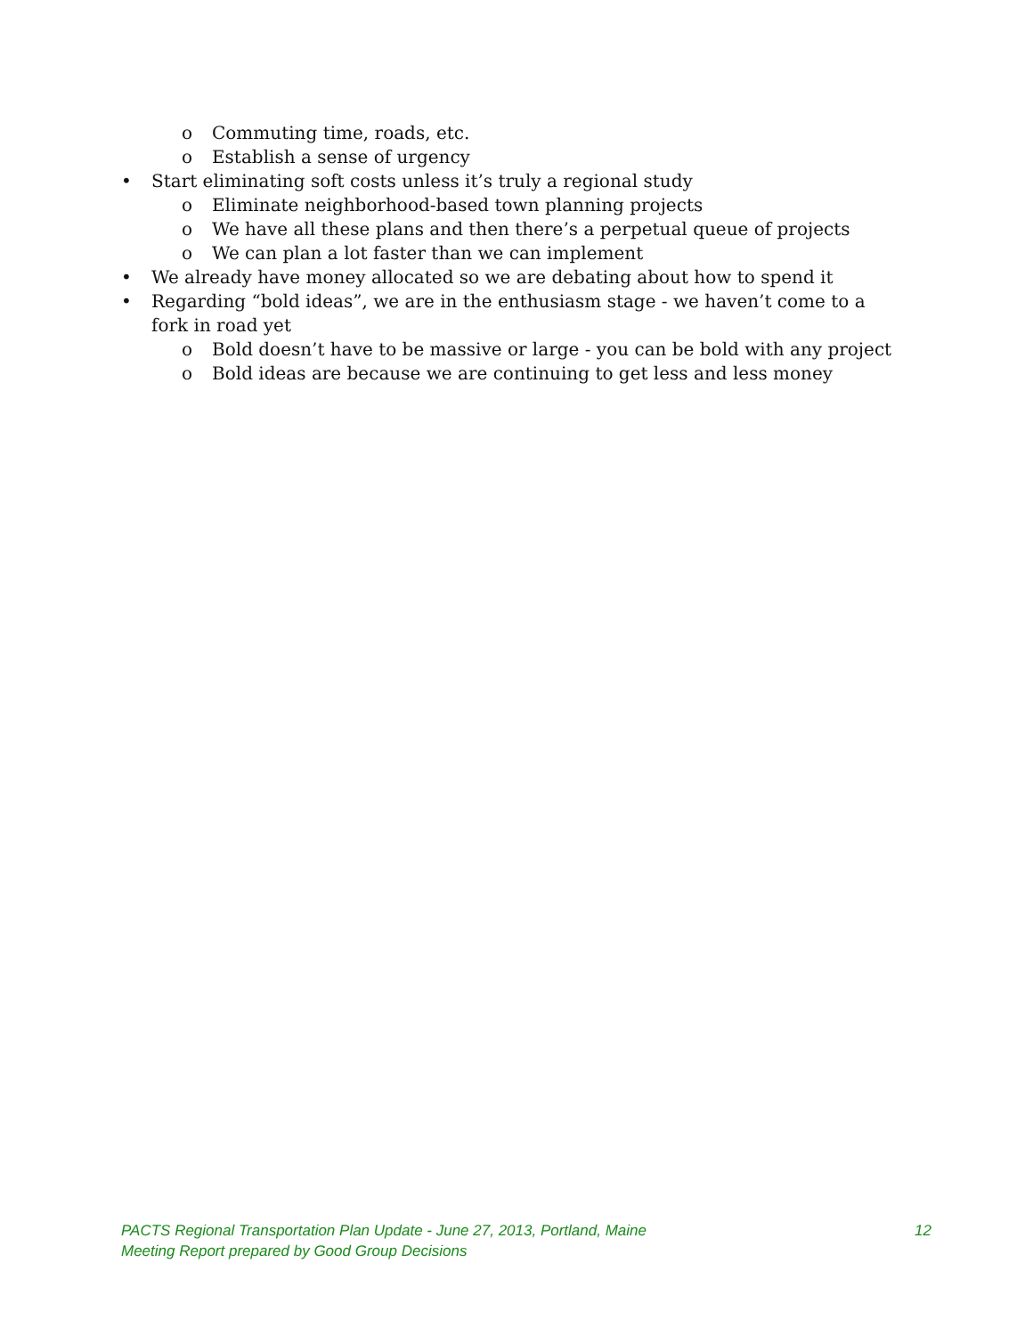o Commuting time, roads, etc.
o Establish a sense of urgency
• Start eliminating soft costs unless it’s truly a regional study
o Eliminate neighborhood-based town planning projects
o We have all these plans and then there’s a perpetual queue of projects
o We can plan a lot faster than we can implement
• We already have money allocated so we are debating about how to spend it
• Regarding “bold ideas”, we are in the enthusiasm stage - we haven’t come to a fork in road yet
o Bold doesn’t have to be massive or large - you can be bold with any project
o Bold ideas are because we are continuing to get less and less money
12 PACTS Regional Transportation Plan Update - June 27, 2013, Portland, Maine
Meeting Report prepared by Good Group Decisions